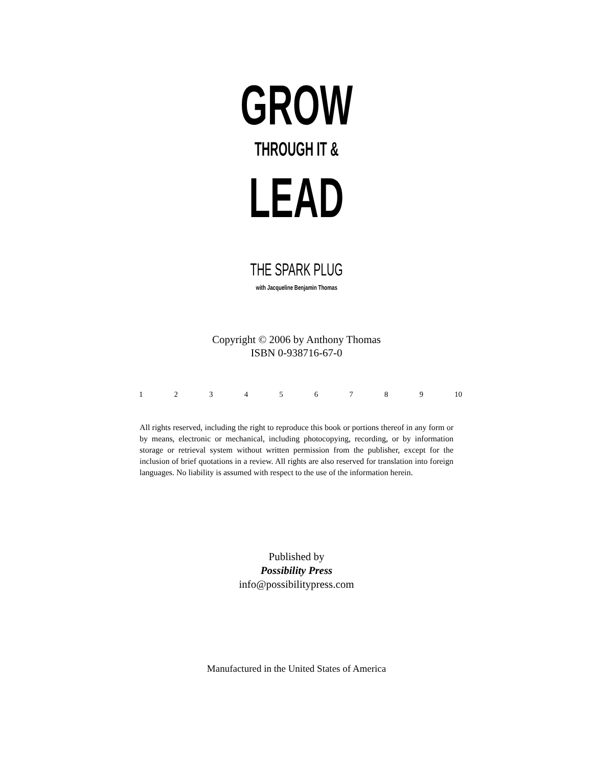GROW
THROUGH IT &
LEAD
THE SPARK PLUG
with Jacqueline Benjamin Thomas
Copyright © 2006 by Anthony Thomas
ISBN 0-938716-67-0
1 2 3 4 5 6 7 8 9 10
All rights reserved, including the right to reproduce this book or portions thereof in any form or by means, electronic or mechanical, including photocopying, recording, or by information storage or retrieval system without written permission from the publisher, except for the inclusion of brief quotations in a review. All rights are also reserved for translation into foreign languages. No liability is assumed with respect to the use of the information herein.
Published by
Possibility Press
info@possibilitypress.com
Manufactured in the United States of America